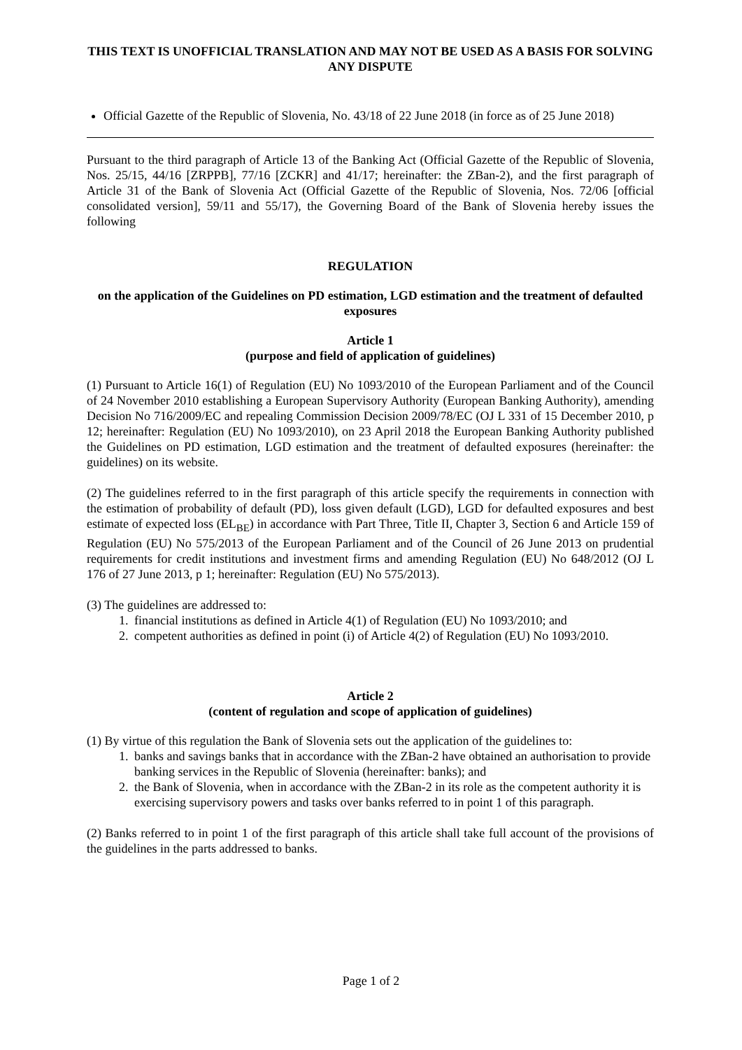THIS TEXT IS UNOFFICIAL TRANSLATION AND MAY NOT BE USED AS A BASIS FOR SOLVING ANY DISPUTE
Official Gazette of the Republic of Slovenia, No. 43/18 of 22 June 2018 (in force as of 25 June 2018)
Pursuant to the third paragraph of Article 13 of the Banking Act (Official Gazette of the Republic of Slovenia, Nos. 25/15, 44/16 [ZRPPB], 77/16 [ZCKR] and 41/17; hereinafter: the ZBan-2), and the first paragraph of Article 31 of the Bank of Slovenia Act (Official Gazette of the Republic of Slovenia, Nos. 72/06 [official consolidated version], 59/11 and 55/17), the Governing Board of the Bank of Slovenia hereby issues the following
REGULATION
on the application of the Guidelines on PD estimation, LGD estimation and the treatment of defaulted exposures
Article 1
(purpose and field of application of guidelines)
(1) Pursuant to Article 16(1) of Regulation (EU) No 1093/2010 of the European Parliament and of the Council of 24 November 2010 establishing a European Supervisory Authority (European Banking Authority), amending Decision No 716/2009/EC and repealing Commission Decision 2009/78/EC (OJ L 331 of 15 December 2010, p 12; hereinafter: Regulation (EU) No 1093/2010), on 23 April 2018 the European Banking Authority published the Guidelines on PD estimation, LGD estimation and the treatment of defaulted exposures (hereinafter: the guidelines) on its website.
(2) The guidelines referred to in the first paragraph of this article specify the requirements in connection with the estimation of probability of default (PD), loss given default (LGD), LGD for defaulted exposures and best estimate of expected loss (EL<sub>BE</sub>) in accordance with Part Three, Title II, Chapter 3, Section 6 and Article 159 of Regulation (EU) No 575/2013 of the European Parliament and of the Council of 26 June 2013 on prudential requirements for credit institutions and investment firms and amending Regulation (EU) No 648/2012 (OJ L 176 of 27 June 2013, p 1; hereinafter: Regulation (EU) No 575/2013).
(3) The guidelines are addressed to:
1. financial institutions as defined in Article 4(1) of Regulation (EU) No 1093/2010; and
2. competent authorities as defined in point (i) of Article 4(2) of Regulation (EU) No 1093/2010.
Article 2
(content of regulation and scope of application of guidelines)
(1) By virtue of this regulation the Bank of Slovenia sets out the application of the guidelines to:
1. banks and savings banks that in accordance with the ZBan-2 have obtained an authorisation to provide banking services in the Republic of Slovenia (hereinafter: banks); and
2. the Bank of Slovenia, when in accordance with the ZBan-2 in its role as the competent authority it is exercising supervisory powers and tasks over banks referred to in point 1 of this paragraph.
(2) Banks referred to in point 1 of the first paragraph of this article shall take full account of the provisions of the guidelines in the parts addressed to banks.
Page 1 of 2